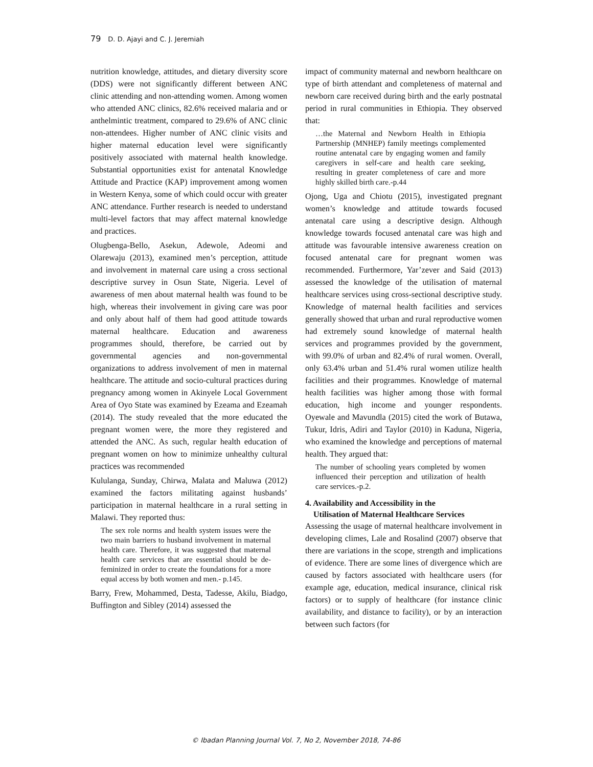79 D. D. Ajayi and C. J. Jeremiah
nutrition knowledge, attitudes, and dietary diversity score (DDS) were not significantly different between ANC clinic attending and non-attending women. Among women who attended ANC clinics, 82.6% received malaria and or anthelmintic treatment, compared to 29.6% of ANC clinic non-attendees. Higher number of ANC clinic visits and higher maternal education level were significantly positively associated with maternal health knowledge. Substantial opportunities exist for antenatal Knowledge Attitude and Practice (KAP) improvement among women in Western Kenya, some of which could occur with greater ANC attendance. Further research is needed to understand multi-level factors that may affect maternal knowledge and practices.
Olugbenga-Bello, Asekun, Adewole, Adeomi and Olarewaju (2013), examined men’s perception, attitude and involvement in maternal care using a cross sectional descriptive survey in Osun State, Nigeria. Level of awareness of men about maternal health was found to be high, whereas their involvement in giving care was poor and only about half of them had good attitude towards maternal healthcare. Education and awareness programmes should, therefore, be carried out by governmental agencies and non-governmental organizations to address involvement of men in maternal healthcare. The attitude and socio-cultural practices during pregnancy among women in Akinyele Local Government Area of Oyo State was examined by Ezeama and Ezeamah (2014). The study revealed that the more educated the pregnant women were, the more they registered and attended the ANC. As such, regular health education of pregnant women on how to minimize unhealthy cultural practices was recommended
Kululanga, Sunday, Chirwa, Malata and Maluwa (2012) examined the factors militating against husbands’ participation in maternal healthcare in a rural setting in Malawi. They reported thus:
The sex role norms and health system issues were the two main barriers to husband involvement in maternal health care. Therefore, it was suggested that maternal health care services that are essential should be de-feminized in order to create the foundations for a more equal access by both women and men.- p.145.
Barry, Frew, Mohammed, Desta, Tadesse, Akilu, Biadgo, Buffington and Sibley (2014) assessed the
impact of community maternal and newborn healthcare on type of birth attendant and completeness of maternal and newborn care received during birth and the early postnatal period in rural communities in Ethiopia. They observed that:
…the Maternal and Newborn Health in Ethiopia Partnership (MNHEP) family meetings complemented routine antenatal care by engaging women and family caregivers in self-care and health care seeking, resulting in greater completeness of care and more highly skilled birth care.-p.44
Ojong, Uga and Chiotu (2015), investigated pregnant women’s knowledge and attitude towards focused antenatal care using a descriptive design. Although knowledge towards focused antenatal care was high and attitude was favourable intensive awareness creation on focused antenatal care for pregnant women was recommended. Furthermore, Yar’zever and Said (2013) assessed the knowledge of the utilisation of maternal healthcare services using cross-sectional descriptive study. Knowledge of maternal health facilities and services generally showed that urban and rural reproductive women had extremely sound knowledge of maternal health services and programmes provided by the government, with 99.0% of urban and 82.4% of rural women. Overall, only 63.4% urban and 51.4% rural women utilize health facilities and their programmes. Knowledge of maternal health facilities was higher among those with formal education, high income and younger respondents. Oyewale and Mavundla (2015) cited the work of Butawa, Tukur, Idris, Adiri and Taylor (2010) in Kaduna, Nigeria, who examined the knowledge and perceptions of maternal health. They argued that:
The number of schooling years completed by women influenced their perception and utilization of health care services.-p.2.
4. Availability and Accessibility in the
Utilisation of Maternal Healthcare Services
Assessing the usage of maternal healthcare involvement in developing climes, Lale and Rosalind (2007) observe that there are variations in the scope, strength and implications of evidence. There are some lines of divergence which are caused by factors associated with healthcare users (for example age, education, medical insurance, clinical risk factors) or to supply of healthcare (for instance clinic availability, and distance to facility), or by an interaction between such factors (for
© Ibadan Planning Journal Vol. 7, No 2, November 2018, 74-86